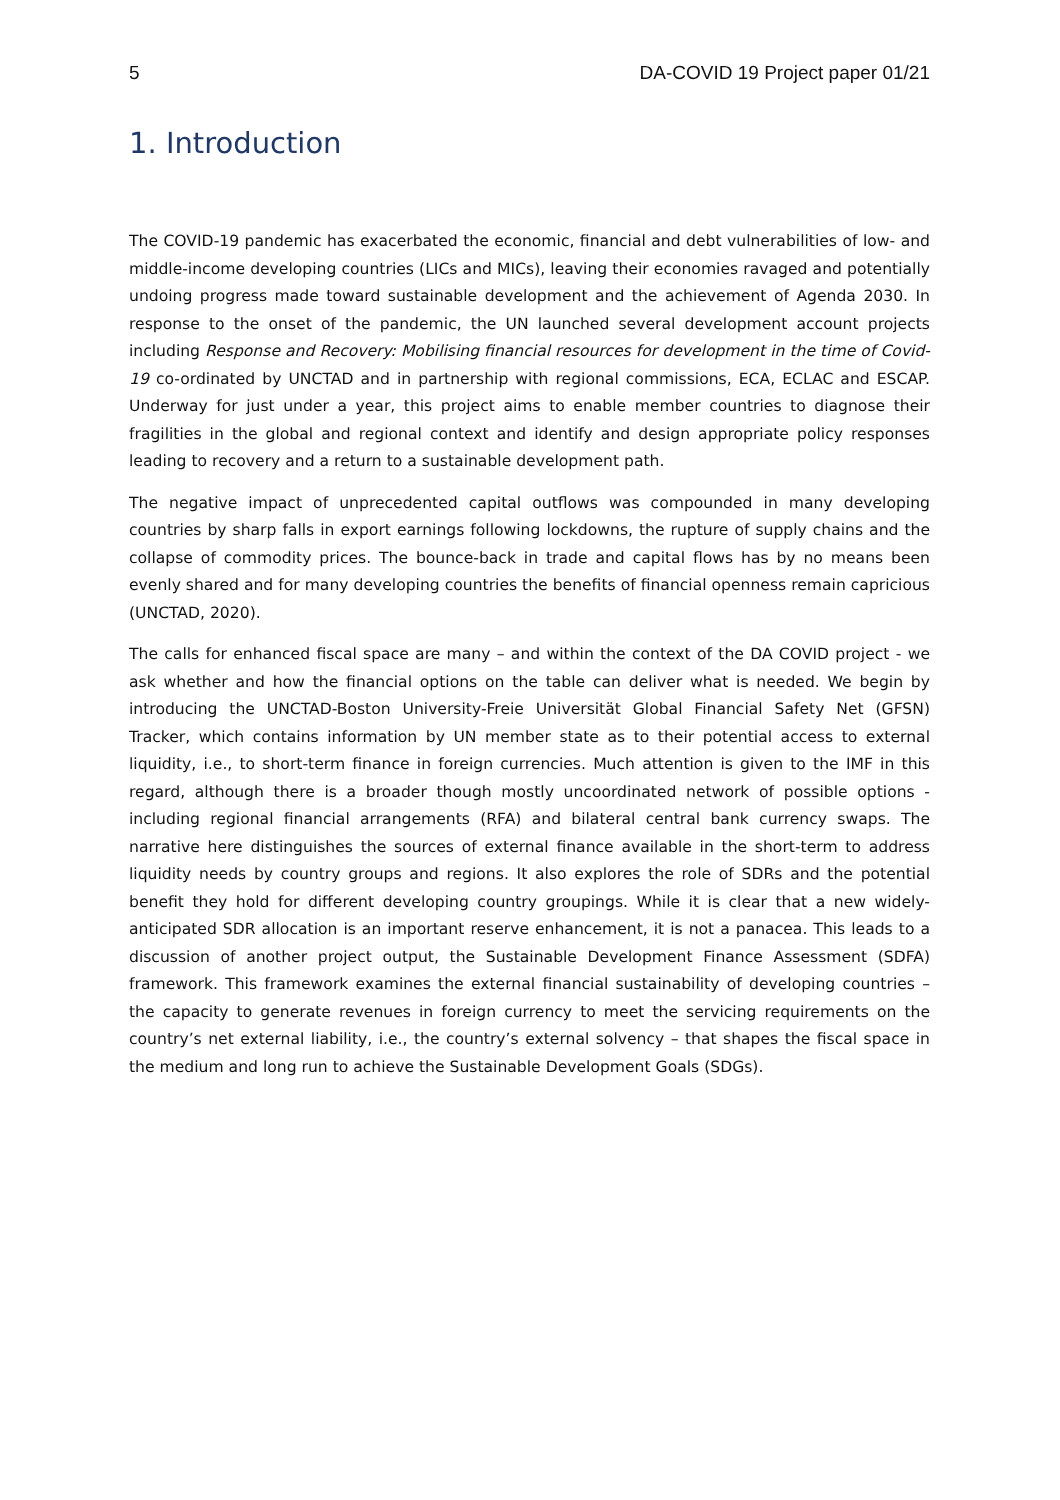5 DA-COVID 19 Project paper 01/21
1. Introduction
The COVID-19 pandemic has exacerbated the economic, financial and debt vulnerabilities of low- and middle-income developing countries (LICs and MICs), leaving their economies ravaged and potentially undoing progress made toward sustainable development and the achievement of Agenda 2030. In response to the onset of the pandemic, the UN launched several development account projects including Response and Recovery: Mobilising financial resources for development in the time of Covid-19 co-ordinated by UNCTAD and in partnership with regional commissions, ECA, ECLAC and ESCAP. Underway for just under a year, this project aims to enable member countries to diagnose their fragilities in the global and regional context and identify and design appropriate policy responses leading to recovery and a return to a sustainable development path.
The negative impact of unprecedented capital outflows was compounded in many developing countries by sharp falls in export earnings following lockdowns, the rupture of supply chains and the collapse of commodity prices. The bounce-back in trade and capital flows has by no means been evenly shared and for many developing countries the benefits of financial openness remain capricious (UNCTAD, 2020).
The calls for enhanced fiscal space are many – and within the context of the DA COVID project - we ask whether and how the financial options on the table can deliver what is needed. We begin by introducing the UNCTAD-Boston University-Freie Universität Global Financial Safety Net (GFSN) Tracker, which contains information by UN member state as to their potential access to external liquidity, i.e., to short-term finance in foreign currencies. Much attention is given to the IMF in this regard, although there is a broader though mostly uncoordinated network of possible options - including regional financial arrangements (RFA) and bilateral central bank currency swaps. The narrative here distinguishes the sources of external finance available in the short-term to address liquidity needs by country groups and regions. It also explores the role of SDRs and the potential benefit they hold for different developing country groupings. While it is clear that a new widely-anticipated SDR allocation is an important reserve enhancement, it is not a panacea. This leads to a discussion of another project output, the Sustainable Development Finance Assessment (SDFA) framework. This framework examines the external financial sustainability of developing countries – the capacity to generate revenues in foreign currency to meet the servicing requirements on the country’s net external liability, i.e., the country’s external solvency – that shapes the fiscal space in the medium and long run to achieve the Sustainable Development Goals (SDGs).